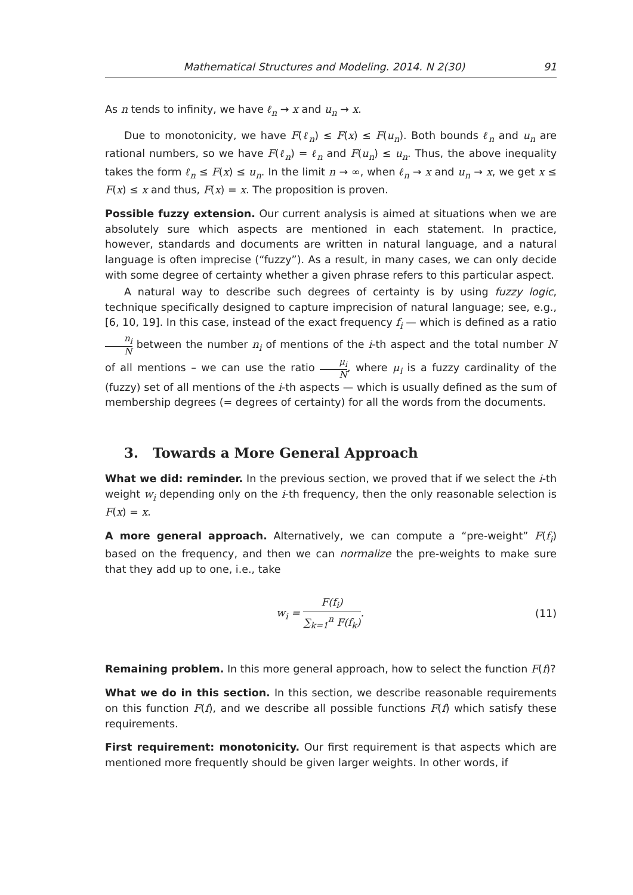Mathematical Structures and Modeling. 2014. N 2(30) 91
As n tends to infinity, we have ℓ<sub>n</sub> → x and u<sub>n</sub> → x.
Due to monotonicity, we have F(ℓ<sub>n</sub>) ≤ F(x) ≤ F(u<sub>n</sub>). Both bounds ℓ<sub>n</sub> and u<sub>n</sub> are rational numbers, so we have F(ℓ<sub>n</sub>) = ℓ<sub>n</sub> and F(u<sub>n</sub>) ≤ u<sub>n</sub>. Thus, the above inequality takes the form ℓ<sub>n</sub> ≤ F(x) ≤ u<sub>n</sub>. In the limit n → ∞, when ℓ<sub>n</sub> → x and u<sub>n</sub> → x, we get x ≤ F(x) ≤ x and thus, F(x) = x. The proposition is proven.
Possible fuzzy extension. Our current analysis is aimed at situations when we are absolutely sure which aspects are mentioned in each statement. In practice, however, standards and documents are written in natural language, and a natural language is often imprecise (“fuzzy”). As a result, in many cases, we can only decide with some degree of certainty whether a given phrase refers to this particular aspect.
A natural way to describe such degrees of certainty is by using fuzzy logic, technique specifically designed to capture imprecision of natural language; see, e.g., [6, 10, 19]. In this case, instead of the exact frequency f<sub>i</sub> — which is defined as a ratio n<sub>i</sub> N between the number n<sub>i</sub> of mentions of the i-th aspect and the total number N of all mentions – we can use the ratio μ<sub>i</sub> N, where μ<sub>i</sub> is a fuzzy cardinality of the (fuzzy) set of all mentions of the i-th aspects — which is usually defined as the sum of membership degrees (= degrees of certainty) for all the words from the documents.
3. Towards a More General Approach
What we did: reminder. In the previous section, we proved that if we select the i-th weight w<sub>i</sub> depending only on the i-th frequency, then the only reasonable selection is F(x) = x.
A more general approach. Alternatively, we can compute a “pre-weight” F(f<sub>i</sub>) based on the frequency, and then we can normalize the pre-weights to make sure that they add up to one, i.e., take
w<sub>i</sub> = F(f<sub>i</sub>) ∑<sub>k=1</sub><sup>n</sup> F(f<sub>k</sub>). (11)
Remaining problem. In this more general approach, how to select the function F(f)?
What we do in this section. In this section, we describe reasonable requirements on this function F(f), and we describe all possible functions F(f) which satisfy these requirements.
First requirement: monotonicity. Our first requirement is that aspects which are mentioned more frequently should be given larger weights. In other words, if